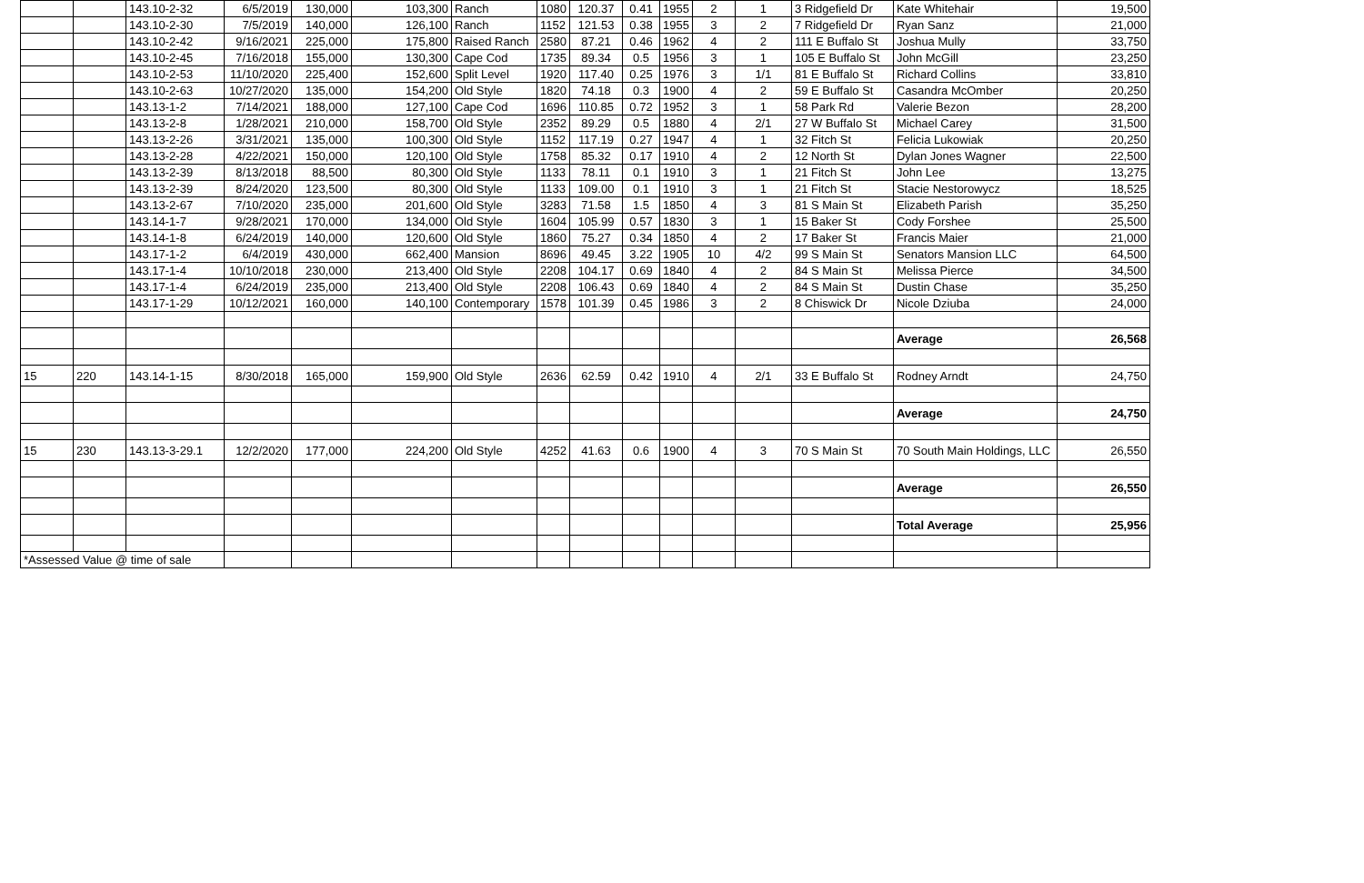| | | 143.10-2-32 | 6/5/2019 | 130,000 | 103,300 | Ranch | 1080 | 120.37 | 0.41 | 1955 | 2 | 1 | 3 Ridgefield Dr | Kate Whitehair | 19,500 |
| | | 143.10-2-30 | 7/5/2019 | 140,000 | 126,100 | Ranch | 1152 | 121.53 | 0.38 | 1955 | 3 | 2 | 7 Ridgefield Dr | Ryan Sanz | 21,000 |
| | | 143.10-2-42 | 9/16/2021 | 225,000 | 175,800 | Raised Ranch | 2580 | 87.21 | 0.46 | 1962 | 4 | 2 | 111 E Buffalo St | Joshua Mully | 33,750 |
| | | 143.10-2-45 | 7/16/2018 | 155,000 | 130,300 | Cape Cod | 1735 | 89.34 | 0.5 | 1956 | 3 | 1 | 105 E Buffalo St | John McGill | 23,250 |
| | | 143.10-2-53 | 11/10/2020 | 225,400 | 152,600 | Split Level | 1920 | 117.40 | 0.25 | 1976 | 3 | 1/1 | 81 E Buffalo St | Richard Collins | 33,810 |
| | | 143.10-2-63 | 10/27/2020 | 135,000 | 154,200 | Old Style | 1820 | 74.18 | 0.3 | 1900 | 4 | 2 | 59 E Buffalo St | Casandra McOmber | 20,250 |
| | | 143.13-1-2 | 7/14/2021 | 188,000 | 127,100 | Cape Cod | 1696 | 110.85 | 0.72 | 1952 | 3 | 1 | 58 Park Rd | Valerie Bezon | 28,200 |
| | | 143.13-2-8 | 1/28/2021 | 210,000 | 158,700 | Old Style | 2352 | 89.29 | 0.5 | 1880 | 4 | 2/1 | 27 W Buffalo St | Michael Carey | 31,500 |
| | | 143.13-2-26 | 3/31/2021 | 135,000 | 100,300 | Old Style | 1152 | 117.19 | 0.27 | 1947 | 4 | 1 | 32 Fitch St | Felicia Lukowiak | 20,250 |
| | | 143.13-2-28 | 4/22/2021 | 150,000 | 120,100 | Old Style | 1758 | 85.32 | 0.17 | 1910 | 4 | 2 | 12 North St | Dylan Jones Wagner | 22,500 |
| | | 143.13-2-39 | 8/13/2018 | 88,500 | 80,300 | Old Style | 1133 | 78.11 | 0.1 | 1910 | 3 | 1 | 21 Fitch St | John Lee | 13,275 |
| | | 143.13-2-39 | 8/24/2020 | 123,500 | 80,300 | Old Style | 1133 | 109.00 | 0.1 | 1910 | 3 | 1 | 21 Fitch St | Stacie Nestorowycz | 18,525 |
| | | 143.13-2-67 | 7/10/2020 | 235,000 | 201,600 | Old Style | 3283 | 71.58 | 1.5 | 1850 | 4 | 3 | 81 S Main St | Elizabeth Parish | 35,250 |
| | | 143.14-1-7 | 9/28/2021 | 170,000 | 134,000 | Old Style | 1604 | 105.99 | 0.57 | 1830 | 3 | 1 | 15 Baker St | Cody Forshee | 25,500 |
| | | 143.14-1-8 | 6/24/2019 | 140,000 | 120,600 | Old Style | 1860 | 75.27 | 0.34 | 1850 | 4 | 2 | 17 Baker St | Francis Maier | 21,000 |
| | | 143.17-1-2 | 6/4/2019 | 430,000 | 662,400 | Mansion | 8696 | 49.45 | 3.22 | 1905 | 10 | 4/2 | 99 S Main St | Senators Mansion LLC | 64,500 |
| | | 143.17-1-4 | 10/10/2018 | 230,000 | 213,400 | Old Style | 2208 | 104.17 | 0.69 | 1840 | 4 | 2 | 84 S Main St | Melissa Pierce | 34,500 |
| | | 143.17-1-4 | 6/24/2019 | 235,000 | 213,400 | Old Style | 2208 | 106.43 | 0.69 | 1840 | 4 | 2 | 84 S Main St | Dustin Chase | 35,250 |
| | | 143.17-1-29 | 10/12/2021 | 160,000 | 140,100 | Contemporary | 1578 | 101.39 | 0.45 | 1986 | 3 | 2 | 8 Chiswick Dr | Nicole Dziuba | 24,000 |
| | | | | | | | | | | | | | | Average | 26,568 |
| 15 | 220 | 143.14-1-15 | 8/30/2018 | 165,000 | 159,900 | Old Style | 2636 | 62.59 | 0.42 | 1910 | 4 | 2/1 | 33 E Buffalo St | Rodney Arndt | 24,750 |
| | | | | | | | | | | | | | | Average | 24,750 |
| 15 | 230 | 143.13-3-29.1 | 12/2/2020 | 177,000 | 224,200 | Old Style | 4252 | 41.63 | 0.6 | 1900 | 4 | 3 | 70 S Main St | 70 South Main Holdings, LLC | 26,550 |
| | | | | | | | | | | | | | | Average | 26,550 |
| | | | | | | | | | | | | | | Total Average | 25,956 |
| *Assessed Value @ time of sale | | | | | | | | | | | | | | | |